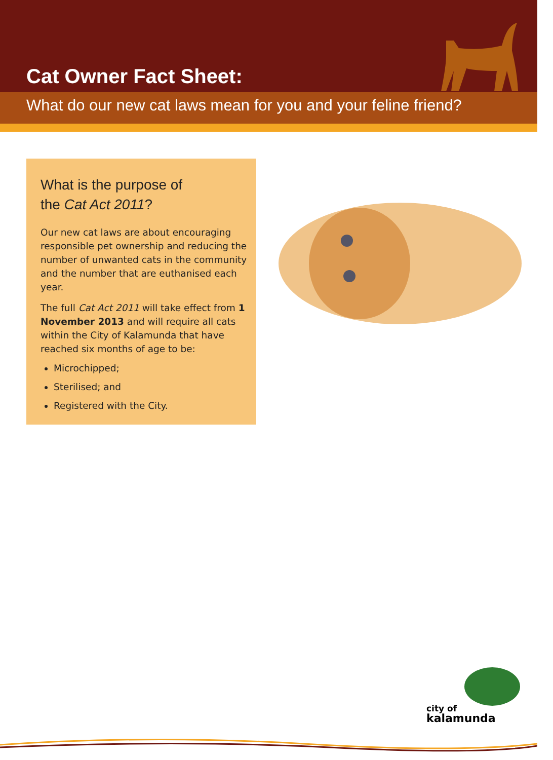Cat Owner Fact Sheet:
What do our new cat laws mean for you and your feline friend?
What is the purpose of
the Cat Act 2011?
Our new cat laws are about encouraging responsible pet ownership and reducing the number of unwanted cats in the community and the number that are euthanised each year.
The full Cat Act 2011 will take effect from 1 November 2013 and will require all cats within the City of Kalamunda that have reached six months of age to be:
Microchipped;
Sterilised; and
Registered with the City.
city of
kalamunda